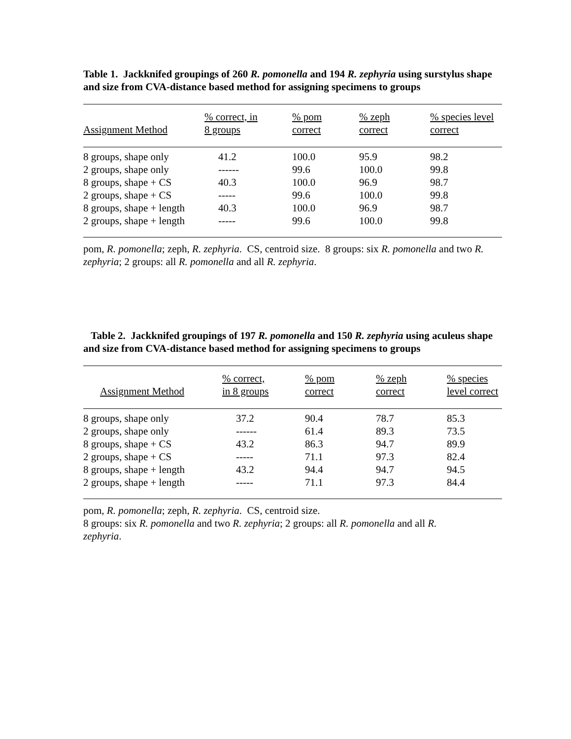Table 1. Jackknifed groupings of 260 R. pomonella and 194 R. zephyria using surstylus shape and size from CVA-distance based method for assigning specimens to groups
| Assignment Method | % correct, in 8 groups | % pom correct | % zeph correct | % species level correct |
| --- | --- | --- | --- | --- |
| 8 groups, shape only | 41.2 | 100.0 | 95.9 | 98.2 |
| 2 groups, shape only | ------ | 99.6 | 100.0 | 99.8 |
| 8 groups, shape + CS | 40.3 | 100.0 | 96.9 | 98.7 |
| 2 groups, shape + CS | ----- | 99.6 | 100.0 | 99.8 |
| 8 groups, shape + length | 40.3 | 100.0 | 96.9 | 98.7 |
| 2 groups, shape + length | ----- | 99.6 | 100.0 | 99.8 |
pom, R. pomonella; zeph, R. zephyria. CS, centroid size. 8 groups: six R. pomonella and two R. zephyria; 2 groups: all R. pomonella and all R. zephyria.
Table 2. Jackknifed groupings of 197 R. pomonella and 150 R. zephyria using aculeus shape and size from CVA-distance based method for assigning specimens to groups
| Assignment Method | % correct, in 8 groups | % pom correct | % zeph correct | % species level correct |
| --- | --- | --- | --- | --- |
| 8 groups, shape only | 37.2 | 90.4 | 78.7 | 85.3 |
| 2 groups, shape only | ------ | 61.4 | 89.3 | 73.5 |
| 8 groups, shape + CS | 43.2 | 86.3 | 94.7 | 89.9 |
| 2 groups, shape + CS | ----- | 71.1 | 97.3 | 82.4 |
| 8 groups, shape + length | 43.2 | 94.4 | 94.7 | 94.5 |
| 2 groups, shape + length | ----- | 71.1 | 97.3 | 84.4 |
pom, R. pomonella; zeph, R. zephyria. CS, centroid size.
8 groups: six R. pomonella and two R. zephyria; 2 groups: all R. pomonella and all R.
zephyria.